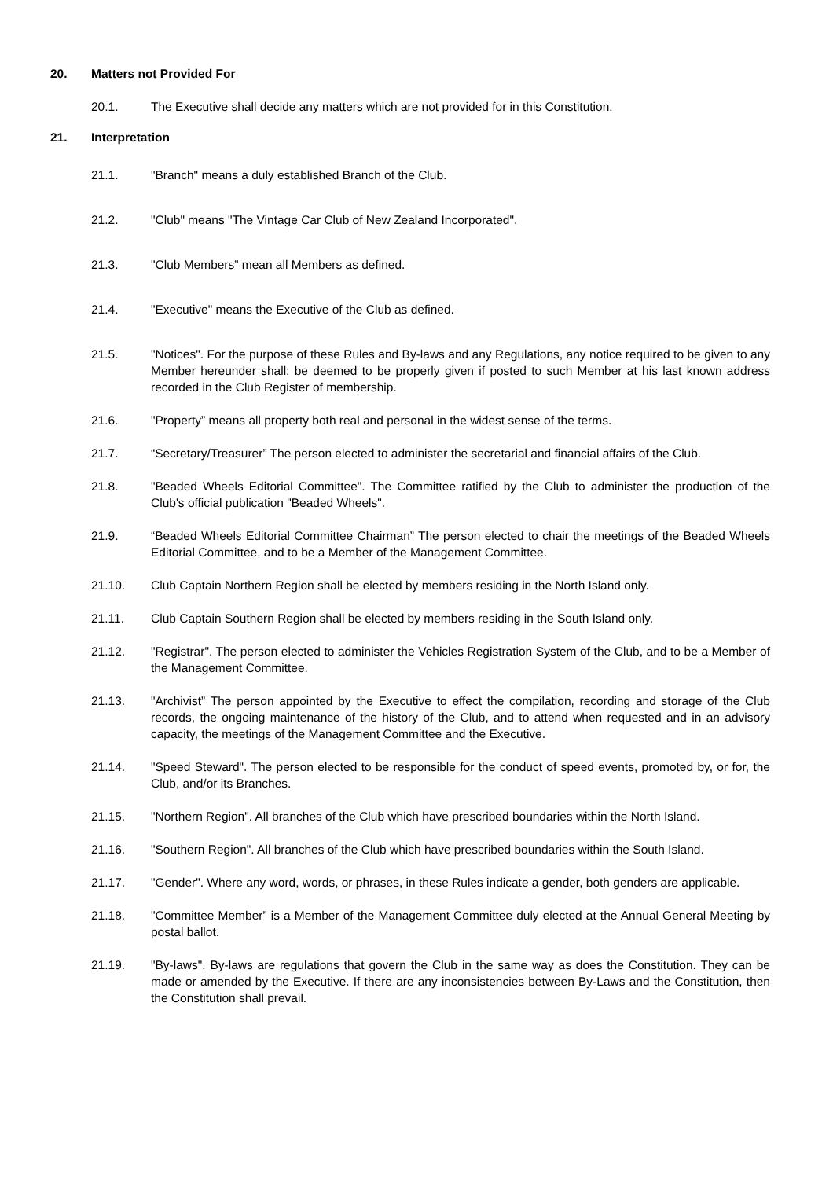20. Matters not Provided For
20.1. The Executive shall decide any matters which are not provided for in this Constitution.
21. Interpretation
21.1. "Branch" means a duly established Branch of the Club.
21.2. "Club" means "The Vintage Car Club of New Zealand Incorporated".
21.3. "Club Members” mean all Members as defined.
21.4. "Executive" means the Executive of the Club as defined.
21.5. "Notices". For the purpose of these Rules and By-laws and any Regulations, any notice required to be given to any Member hereunder shall; be deemed to be properly given if posted to such Member at his last known address recorded in the Club Register of membership.
21.6. "Property” means all property both real and personal in the widest sense of the terms.
21.7. “Secretary/Treasurer” The person elected to administer the secretarial and financial affairs of the Club.
21.8. "Beaded Wheels Editorial Committee". The Committee ratified by the Club to administer the production of the Club's official publication "Beaded Wheels".
21.9. “Beaded Wheels Editorial Committee Chairman” The person elected to chair the meetings of the Beaded Wheels Editorial Committee, and to be a Member of the Management Committee.
21.10. Club Captain Northern Region shall be elected by members residing in the North Island only.
21.11. Club Captain Southern Region shall be elected by members residing in the South Island only.
21.12. "Registrar". The person elected to administer the Vehicles Registration System of the Club, and to be a Member of the Management Committee.
21.13. "Archivist” The person appointed by the Executive to effect the compilation, recording and storage of the Club records, the ongoing maintenance of the history of the Club, and to attend when requested and in an advisory capacity, the meetings of the Management Committee and the Executive.
21.14. "Speed Steward". The person elected to be responsible for the conduct of speed events, promoted by, or for, the Club, and/or its Branches.
21.15. "Northern Region". All branches of the Club which have prescribed boundaries within the North Island.
21.16. "Southern Region". All branches of the Club which have prescribed boundaries within the South Island.
21.17. "Gender". Where any word, words, or phrases, in these Rules indicate a gender, both genders are applicable.
21.18. "Committee Member” is a Member of the Management Committee duly elected at the Annual General Meeting by postal ballot.
21.19. "By-laws". By-laws are regulations that govern the Club in the same way as does the Constitution. They can be made or amended by the Executive. If there are any inconsistencies between By-Laws and the Constitution, then the Constitution shall prevail.